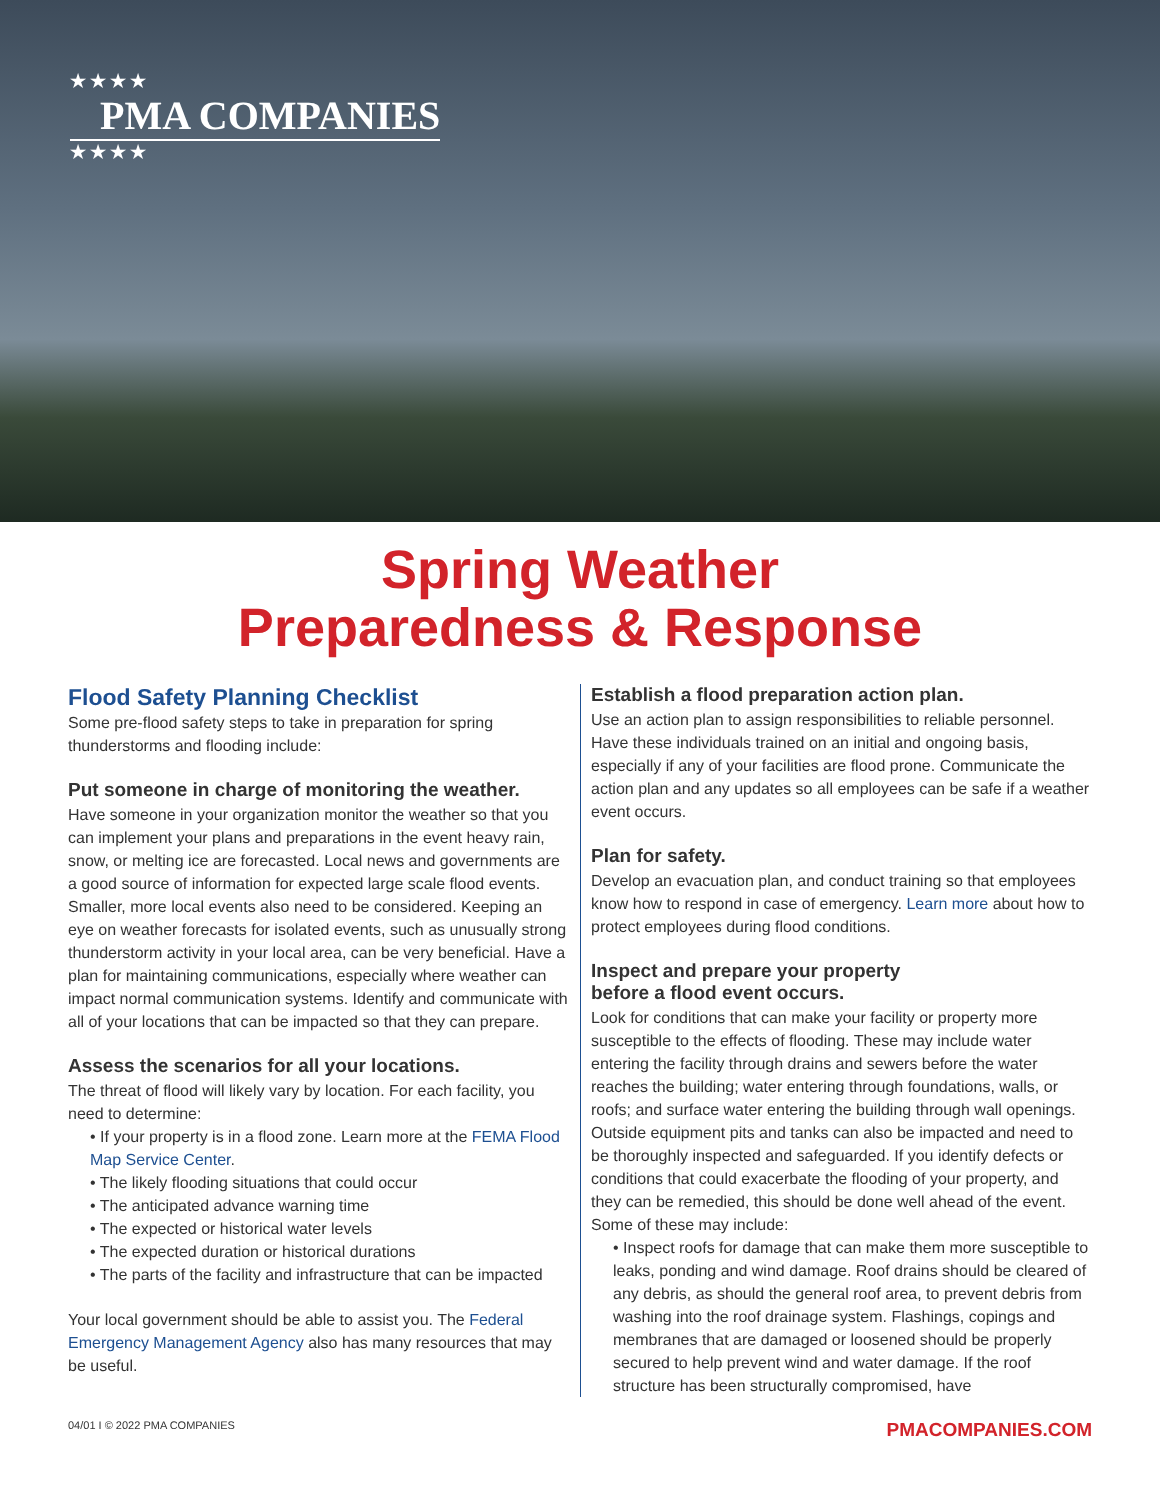★★★★
PMA COMPANIES
★★★★
Spring Weather
Preparedness & Response
Flood Safety Planning Checklist
Some pre-flood safety steps to take in preparation for spring thunderstorms and flooding include:
Put someone in charge of monitoring the weather.
Have someone in your organization monitor the weather so that you can implement your plans and preparations in the event heavy rain, snow, or melting ice are forecasted. Local news and governments are a good source of information for expected large scale flood events. Smaller, more local events also need to be considered. Keeping an eye on weather forecasts for isolated events, such as unusually strong thunderstorm activity in your local area, can be very beneficial. Have a plan for maintaining communications, especially where weather can impact normal communication systems. Identify and communicate with all of your locations that can be impacted so that they can prepare.
Assess the scenarios for all your locations.
The threat of flood will likely vary by location. For each facility, you need to determine:
• If your property is in a flood zone. Learn more at the FEMA Flood Map Service Center.
• The likely flooding situations that could occur
• The anticipated advance warning time
• The expected or historical water levels
• The expected duration or historical durations
• The parts of the facility and infrastructure that can be impacted
Your local government should be able to assist you. The Federal Emergency Management Agency also has many resources that may be useful.
Establish a flood preparation action plan.
Use an action plan to assign responsibilities to reliable personnel. Have these individuals trained on an initial and ongoing basis, especially if any of your facilities are flood prone. Communicate the action plan and any updates so all employees can be safe if a weather event occurs.
Plan for safety.
Develop an evacuation plan, and conduct training so that employees know how to respond in case of emergency. Learn more about how to protect employees during flood conditions.
Inspect and prepare your property
before a flood event occurs.
Look for conditions that can make your facility or property more susceptible to the effects of flooding. These may include water entering the facility through drains and sewers before the water reaches the building; water entering through foundations, walls, or roofs; and surface water entering the building through wall openings. Outside equipment pits and tanks can also be impacted and need to be thoroughly inspected and safeguarded. If you identify defects or conditions that could exacerbate the flooding of your property, and they can be remedied, this should be done well ahead of the event. Some of these may include:
• Inspect roofs for damage that can make them more susceptible to leaks, ponding and wind damage. Roof drains should be cleared of any debris, as should the general roof area, to prevent debris from washing into the roof drainage system. Flashings, copings and membranes that are damaged or loosened should be properly secured to help prevent wind and water damage. If the roof structure has been structurally compromised, have
04/01 I © 2022 PMA COMPANIES PMACOMPANIES.COM